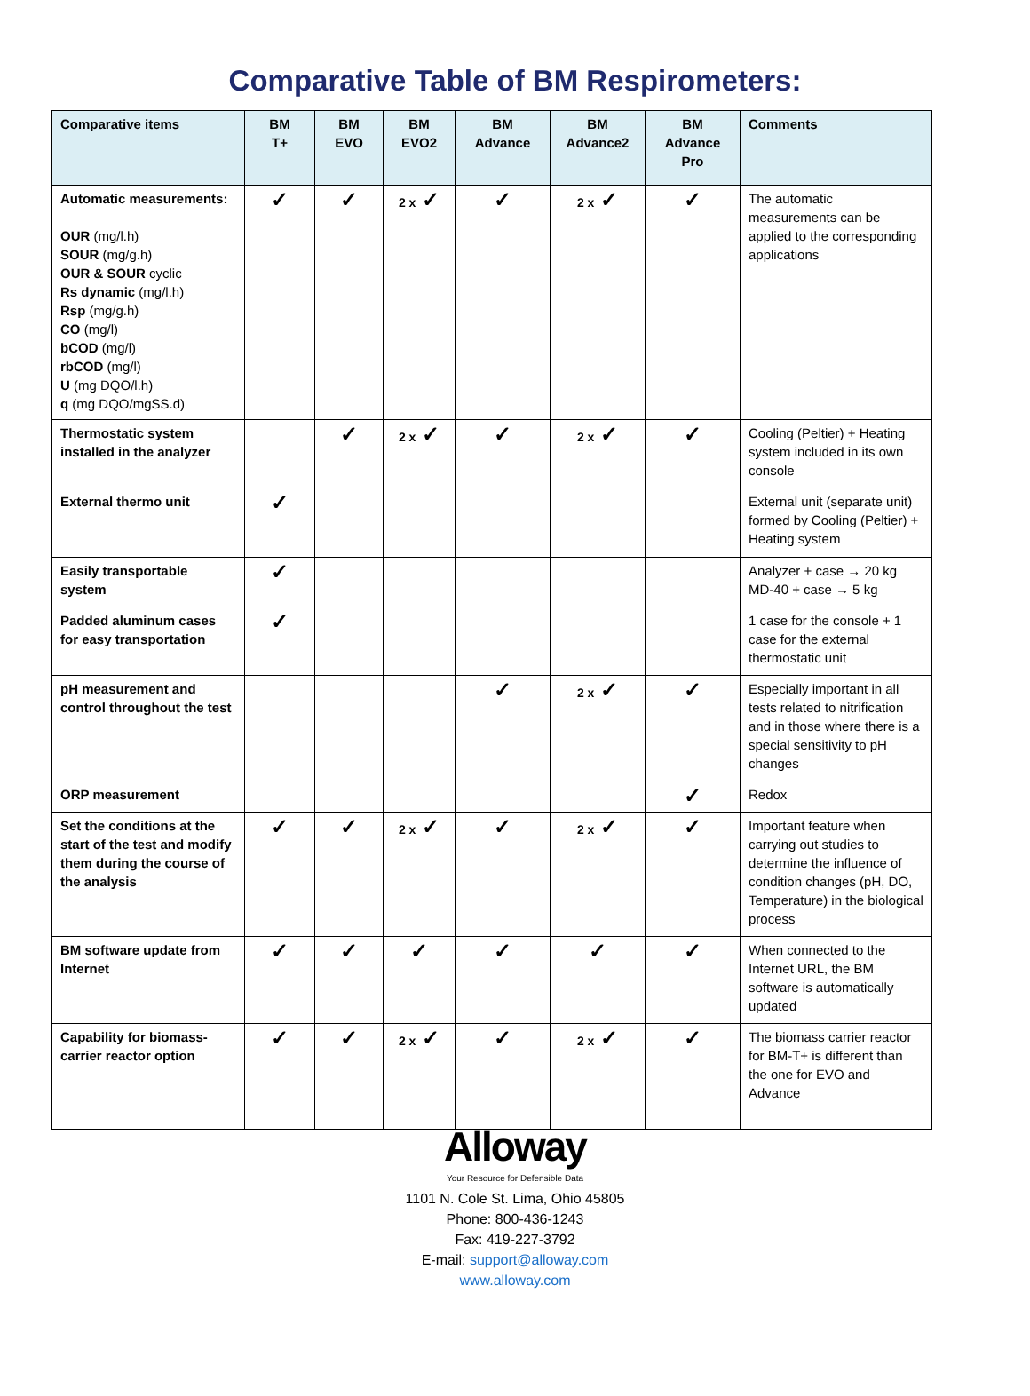Comparative Table of BM Respirometers:
| Comparative items | BM T+ | BM EVO | BM EVO2 | BM Advance | BM Advance2 | BM Advance Pro | Comments |
| --- | --- | --- | --- | --- | --- | --- | --- |
| Automatic measurements: OUR (mg/l.h) SOUR (mg/g.h) OUR & SOUR cyclic Rs dynamic (mg/l.h) Rsp (mg/g.h) CO (mg/l) bCOD (mg/l) rbCOD (mg/l) U (mg DQO/l.h) q (mg DQO/mgSS.d) | ✓ | ✓ | 2 x ✓ | ✓ | 2 x ✓ | ✓ | The automatic measurements can be applied to the corresponding applications |
| Thermostatic system installed in the analyzer | | ✓ | 2 x ✓ | ✓ | 2 x ✓ | ✓ | Cooling (Peltier) + Heating system included in its own console |
| External thermo unit | ✓ | | | | | | External unit (separate unit) formed by Cooling (Peltier) + Heating system |
| Easily transportable system | ✓ | | | | | | Analyzer + case → 20 kg MD-40 + case → 5 kg |
| Padded aluminum cases for easy transportation | ✓ | | | | | | 1 case for the console + 1 case for the external thermostatic unit |
| pH measurement and control throughout the test | | | | ✓ | 2 x ✓ | ✓ | Especially important in all tests related to nitrification and in those where there is a special sensitivity to pH changes |
| ORP measurement | | | | | | ✓ | Redox |
| Set the conditions at the start of the test and modify them during the course of the analysis | ✓ | ✓ | 2 x ✓ | ✓ | 2 x ✓ | ✓ | Important feature when carrying out studies to determine the influence of condition changes (pH, DO, Temperature) in the biological process |
| BM software update from Internet | ✓ | ✓ | ✓ | ✓ | ✓ | ✓ | When connected to the Internet URL, the BM software is automatically updated |
| Capability for biomass-carrier reactor option | ✓ | ✓ | 2 x ✓ | ✓ | 2 x ✓ | ✓ | The biomass carrier reactor for BM-T+ is different than the one for EVO and Advance |
Alloway
Your Resource for Defensible Data
1101 N. Cole St. Lima, Ohio 45805
Phone: 800-436-1243
Fax: 419-227-3792
E-mail: support@alloway.com
www.alloway.com